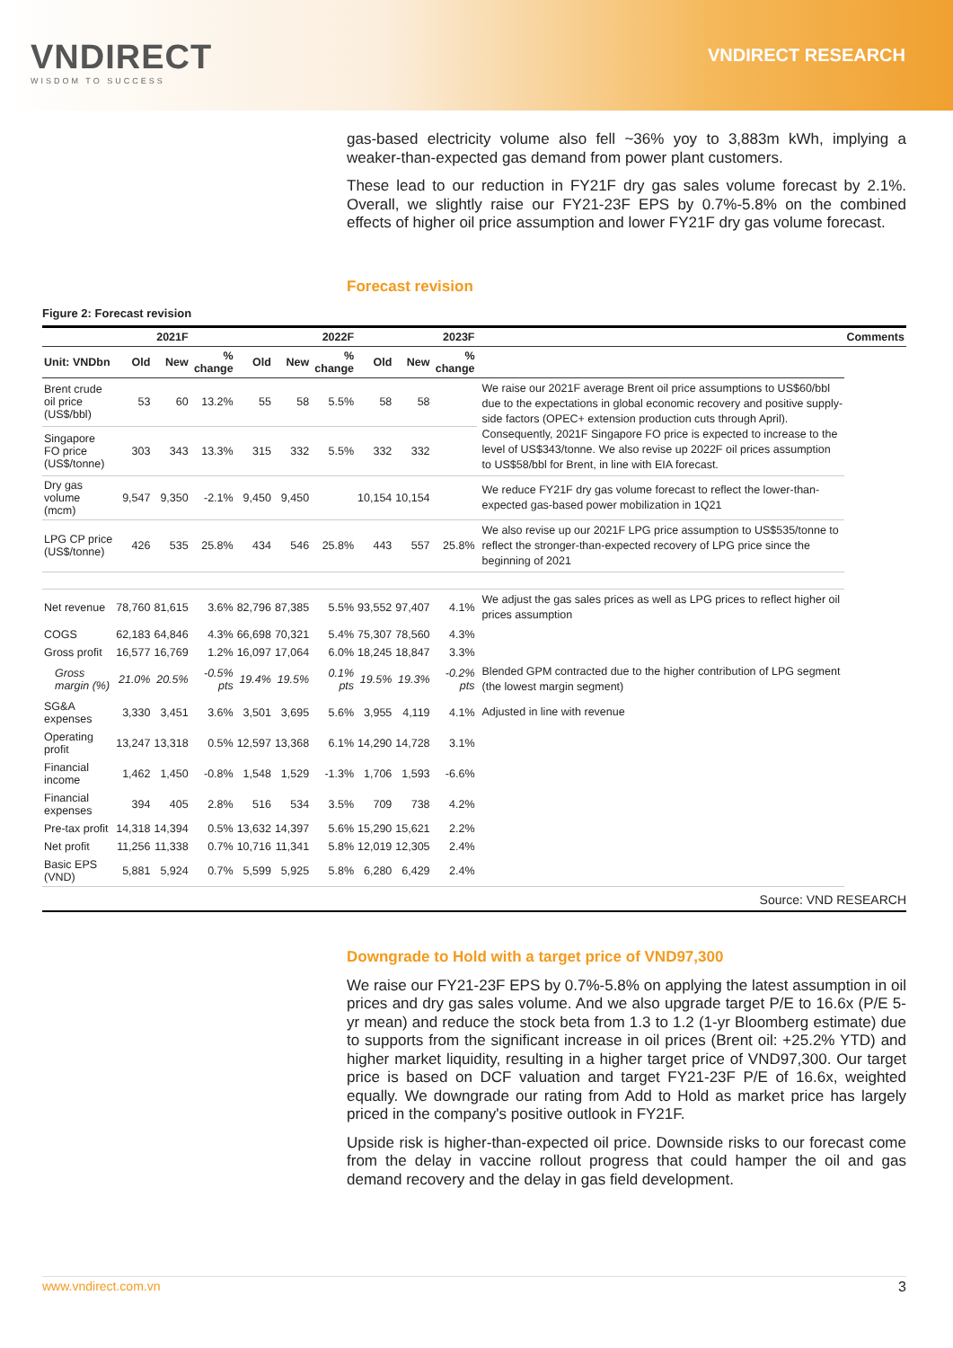VNDIRECT
WISDOM TO SUCCESS
VNDIRECT RESEARCH
gas-based electricity volume also fell ~36% yoy to 3,883m kWh, implying a weaker-than-expected gas demand from power plant customers.
These lead to our reduction in FY21F dry gas sales volume forecast by 2.1%. Overall, we slightly raise our FY21-23F EPS by 0.7%-5.8% on the combined effects of higher oil price assumption and lower FY21F dry gas volume forecast.
Forecast revision
Figure 2: Forecast revision
| | 2021F | | | | 2022F | | | 2023F | | | Comments |
| --- | --- | --- | --- | --- | --- | --- | --- | --- | --- | --- | --- |
| Unit: VNDbn | Old | New | % change | Old | New | % change | Old | New | % change | | |
| Brent crude oil price (US$/bbl) | 53 | 60 | 13.2% | 55 | 58 | 5.5% | 58 | 58 | | We raise our 2021F average Brent oil price assumptions to US$60/bbl due to the expectations in global economic recovery and positive supply-side factors (OPEC+ extension production cuts through April). Consequently, 2021F Singapore FO price is expected to increase to the level of US$343/tonne. We also revise up 2022F oil prices assumption to US$58/bbl for Brent, in line with EIA forecast. | |
| Singapore FO price (US$/tonne) | 303 | 343 | 13.3% | 315 | 332 | 5.5% | 332 | 332 | | | |
| Dry gas volume (mcm) | 9,547 | 9,350 | -2.1% | 9,450 | 9,450 | | 10,154 | 10,154 | | We reduce FY21F dry gas volume forecast to reflect the lower-than-expected gas-based power mobilization in 1Q21 | |
| LPG CP price (US$/tonne) | 426 | 535 | 25.8% | 434 | 546 | 25.8% | 443 | 557 | 25.8% | We also revise up our 2021F LPG price assumption to US$535/tonne to reflect the stronger-than-expected recovery of LPG price since the beginning of 2021 | |
| Net revenue | 78,760 | 81,615 | 3.6% | 82,796 | 87,385 | 5.5% | 93,552 | 97,407 | 4.1% | We adjust the gas sales prices as well as LPG prices to reflect higher oil prices assumption | |
| COGS | 62,183 | 64,846 | 4.3% | 66,698 | 70,321 | 5.4% | 75,307 | 78,560 | 4.3% | | |
| Gross profit | 16,577 | 16,769 | 1.2% | 16,097 | 17,064 | 6.0% | 18,245 | 18,847 | 3.3% | | |
| Gross margin (%) | 21.0% | 20.5% | -0.5% pts | 19.4% | 19.5% | 0.1% pts | 19.5% | 19.3% | -0.2% pts | Blended GPM contracted due to the higher contribution of LPG segment (the lowest margin segment) | |
| SG&A expenses | 3,330 | 3,451 | 3.6% | 3,501 | 3,695 | 5.6% | 3,955 | 4,119 | 4.1% | Adjusted in line with revenue | |
| Operating profit | 13,247 | 13,318 | 0.5% | 12,597 | 13,368 | 6.1% | 14,290 | 14,728 | 3.1% | | |
| Financial income | 1,462 | 1,450 | -0.8% | 1,548 | 1,529 | -1.3% | 1,706 | 1,593 | -6.6% | | |
| Financial expenses | 394 | 405 | 2.8% | 516 | 534 | 3.5% | 709 | 738 | 4.2% | | |
| Pre-tax profit | 14,318 | 14,394 | 0.5% | 13,632 | 14,397 | 5.6% | 15,290 | 15,621 | 2.2% | | |
| Net profit | 11,256 | 11,338 | 0.7% | 10,716 | 11,341 | 5.8% | 12,019 | 12,305 | 2.4% | | |
| Basic EPS (VND) | 5,881 | 5,924 | 0.7% | 5,599 | 5,925 | 5.8% | 6,280 | 6,429 | 2.4% | | |
Source: VND RESEARCH
Downgrade to Hold with a target price of VND97,300
We raise our FY21-23F EPS by 0.7%-5.8% on applying the latest assumption in oil prices and dry gas sales volume. And we also upgrade target P/E to 16.6x (P/E 5-yr mean) and reduce the stock beta from 1.3 to 1.2 (1-yr Bloomberg estimate) due to supports from the significant increase in oil prices (Brent oil: +25.2% YTD) and higher market liquidity, resulting in a higher target price of VND97,300. Our target price is based on DCF valuation and target FY21-23F P/E of 16.6x, weighted equally. We downgrade our rating from Add to Hold as market price has largely priced in the company's positive outlook in FY21F.
Upside risk is higher-than-expected oil price. Downside risks to our forecast come from the delay in vaccine rollout progress that could hamper the oil and gas demand recovery and the delay in gas field development.
www.vndirect.com.vn 3